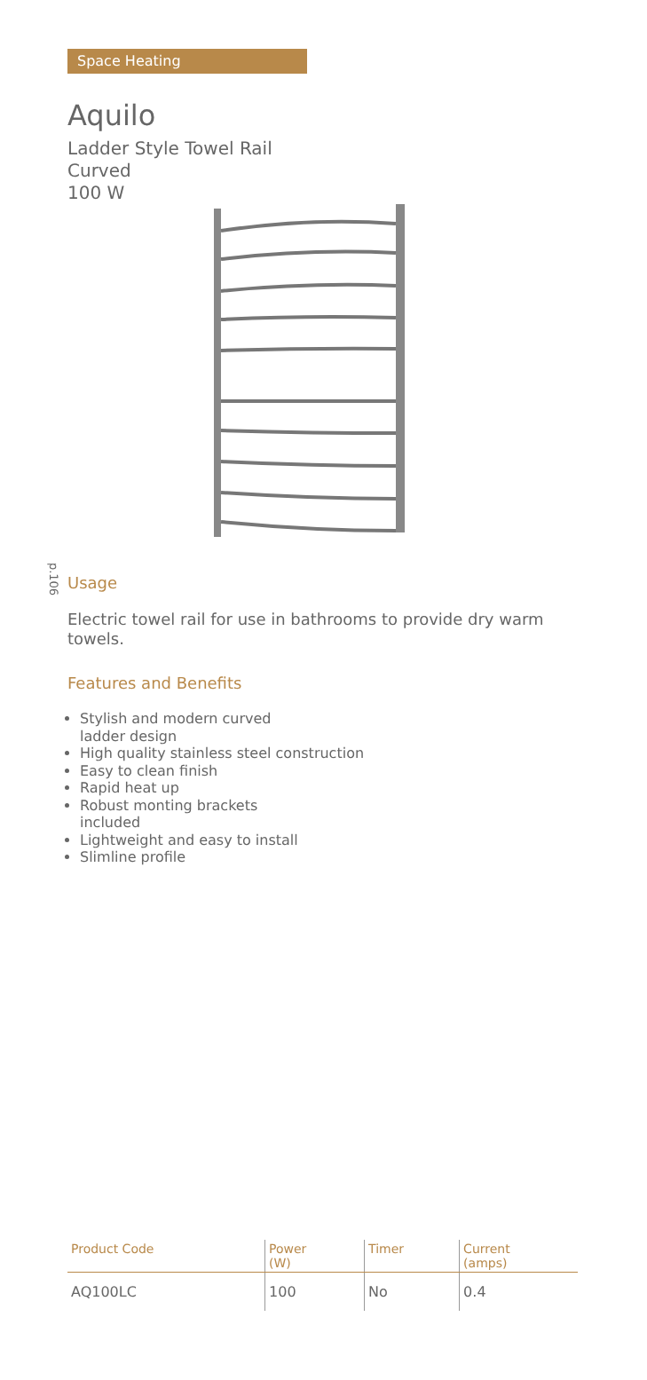p.106
Space Heating
Aquilo
Ladder Style Towel Rail
Curved
100 W
Usage
Electric towel rail for use in bathrooms to provide dry warm towels.
Features and Benefits
Stylish and modern curved
ladder design
High quality stainless steel construction
Easy to clean finish
Rapid heat up
Robust monting brackets
included
Lightweight and easy to install
Slimline profile
| Product Code | Power (W) | Timer | Current (amps) |
| --- | --- | --- | --- |
| AQ100LC | 100 | No | 0.4 |